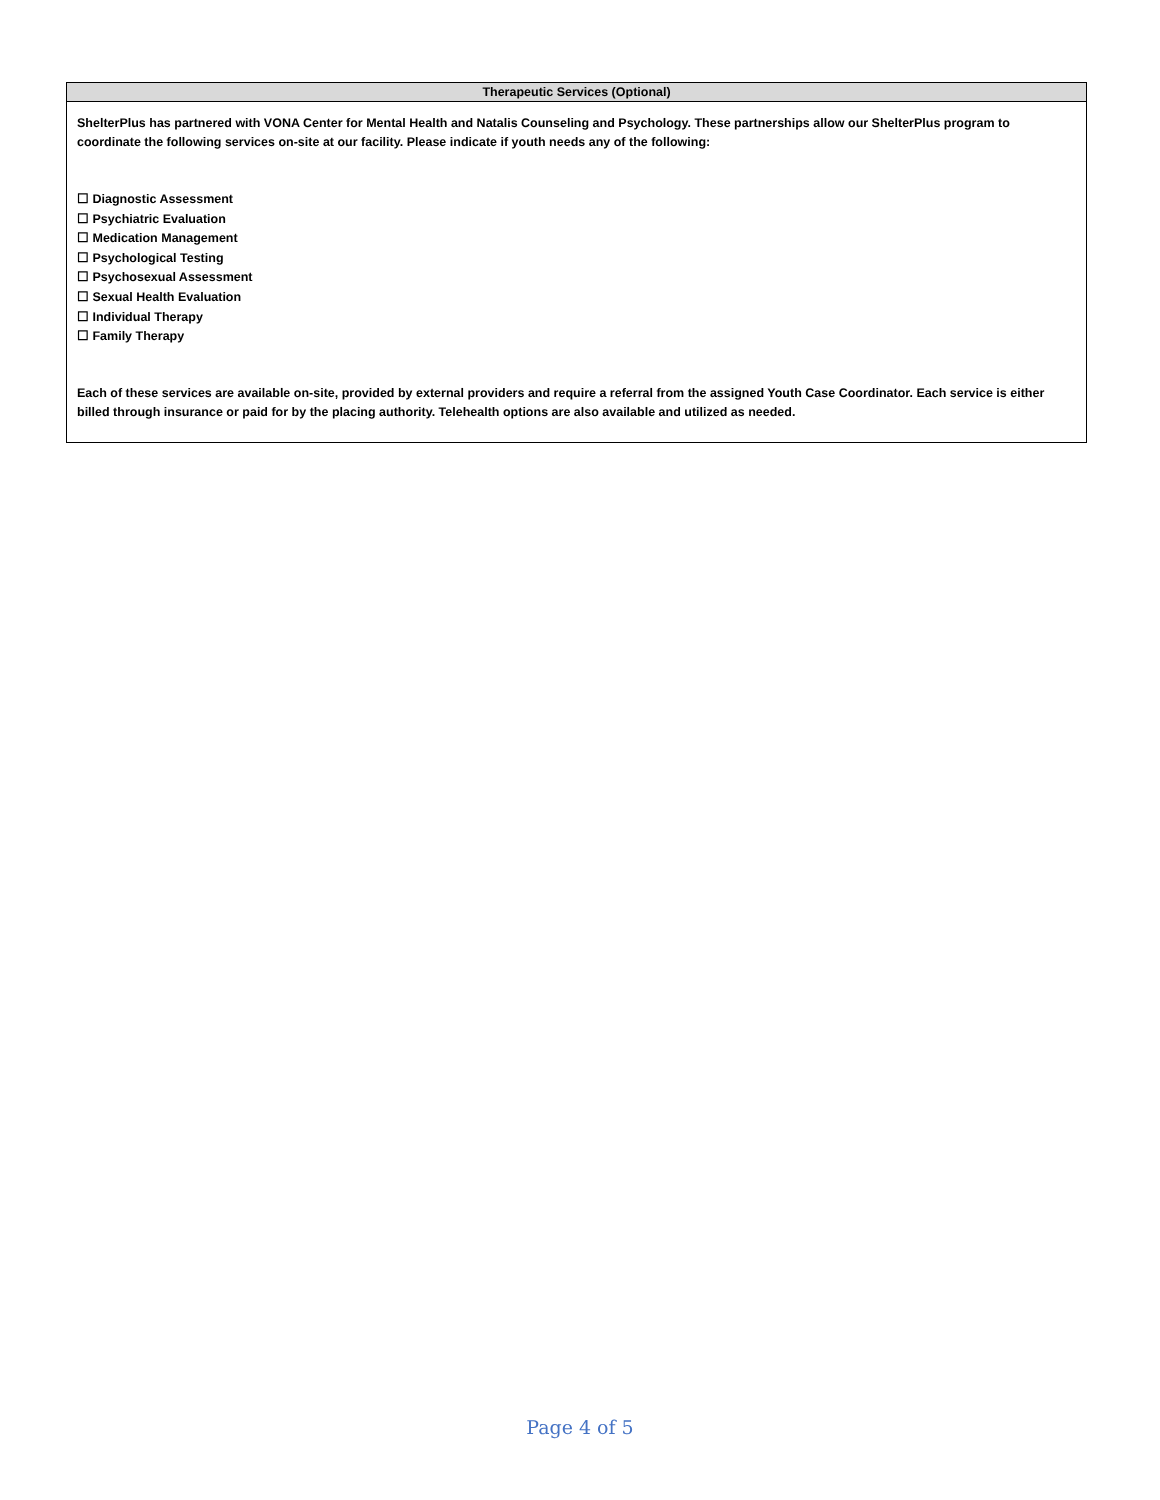| Therapeutic Services (Optional) |
| --- |
| ShelterPlus has partnered with VONA Center for Mental Health and Natalis Counseling and Psychology. These partnerships allow our ShelterPlus program to coordinate the following services on-site at our facility. Please indicate if youth needs any of the following: ☐ Diagnostic Assessment ☐ Psychiatric Evaluation ☐ Medication Management ☐ Psychological Testing ☐ Psychosexual Assessment ☐ Sexual Health Evaluation ☐ Individual Therapy ☐ Family Therapy Each of these services are available on-site, provided by external providers and require a referral from the assigned Youth Case Coordinator. Each service is either billed through insurance or paid for by the placing authority. Telehealth options are also available and utilized as needed. |
Page 4 of 5